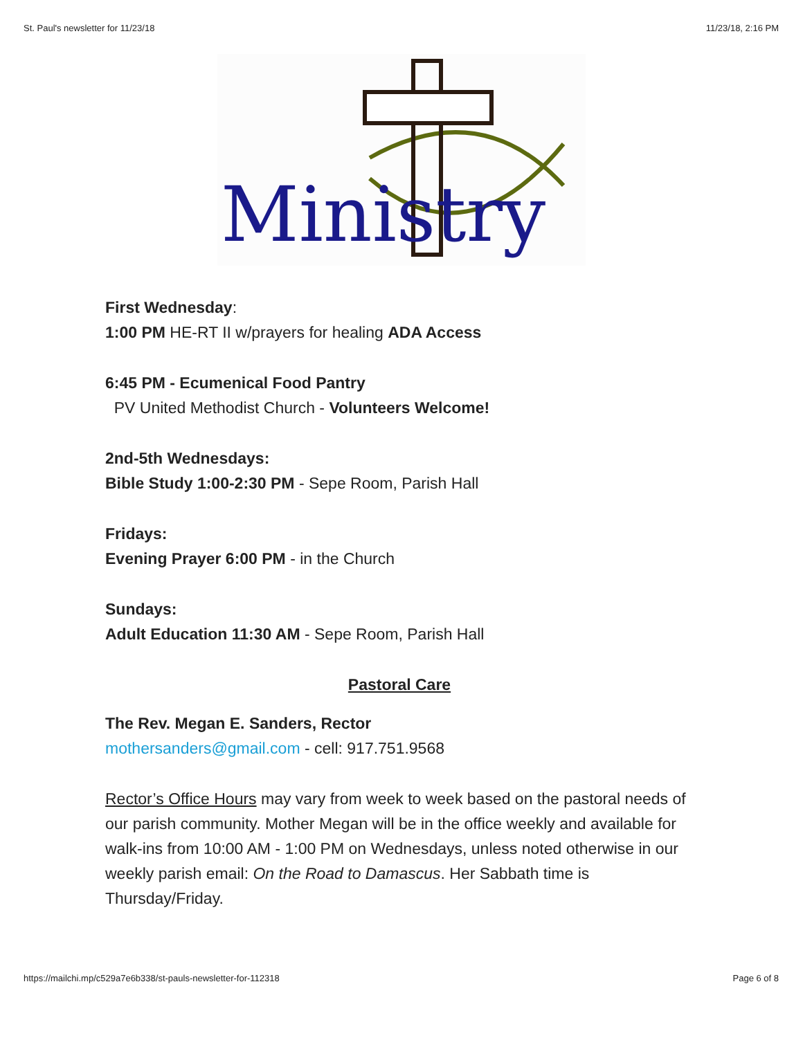St. Paul's newsletter for 11/23/18 11/23/18, 2:16 PM
Ministry
First Wednesday:
1:00 PM HE-RT II w/prayers for healing ADA Access
6:45 PM - Ecumenical Food Pantry
PV United Methodist Church - Volunteers Welcome!
2nd-5th Wednesdays:
Bible Study 1:00-2:30 PM - Sepe Room, Parish Hall
Fridays:
Evening Prayer 6:00 PM - in the Church
Sundays:
Adult Education 11:30 AM - Sepe Room, Parish Hall
Pastoral Care
The Rev. Megan E. Sanders, Rector
mothersanders@gmail.com - cell: 917.751.9568
Rector’s Office Hours may vary from week to week based on the pastoral needs of our parish community. Mother Megan will be in the office weekly and available for walk-ins from 10:00 AM - 1:00 PM on Wednesdays, unless noted otherwise in our weekly parish email: On the Road to Damascus. Her Sabbath time is Thursday/Friday.
https://mailchi.mp/c529a7e6b338/st-pauls-newsletter-for-112318 Page 6 of 8